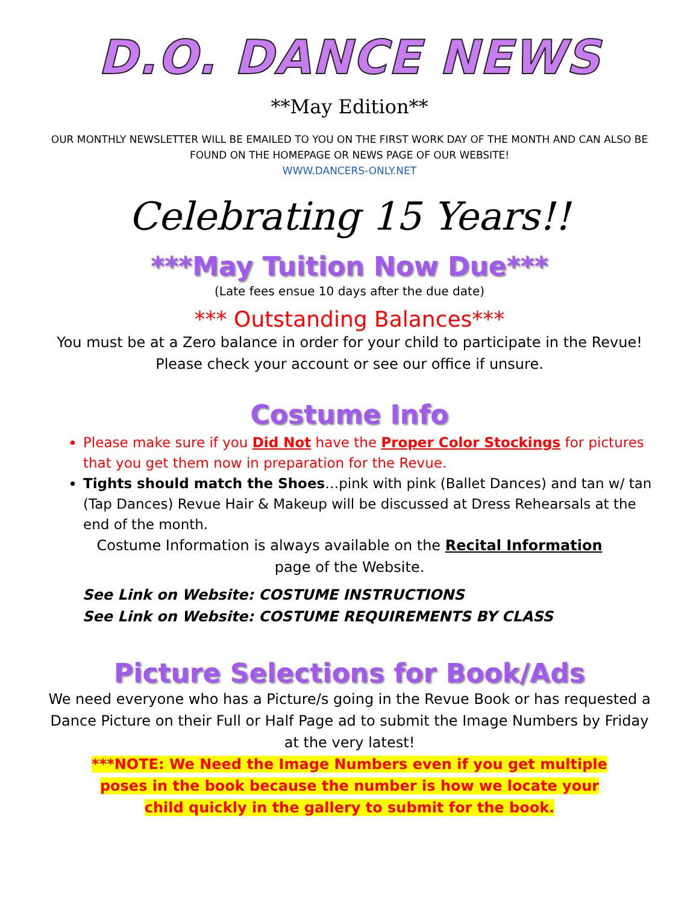D.O. DANCE NEWS
**May Edition**
OUR MONTHLY NEWSLETTER WILL BE EMAILED TO YOU ON THE FIRST WORK DAY OF THE MONTH AND CAN ALSO BE FOUND ON THE HOMEPAGE OR NEWS PAGE OF OUR WEBSITE!
WWW.DANCERS-ONLY.NET
Celebrating 15 Years!!
***May Tuition Now Due***
(Late fees ensue 10 days after the due date)
*** Outstanding Balances***
You must be at a Zero balance in order for your child to participate in the Revue!
Please check your account or see our office if unsure.
Costume Info
Please make sure if you Did Not have the Proper Color Stockings for pictures that you get them now in preparation for the Revue.
Tights should match the Shoes…pink with pink (Ballet Dances) and tan w/ tan (Tap Dances) Revue Hair & Makeup will be discussed at Dress Rehearsals at the end of the month.
Costume Information is always available on the Recital Information
page of the Website.
See Link on Website: COSTUME INSTRUCTIONS
See Link on Website: COSTUME REQUIREMENTS BY CLASS
Picture Selections for Book/Ads
We need everyone who has a Picture/s going in the Revue Book or has requested a Dance Picture on their Full or Half Page ad to submit the Image Numbers by Friday at the very latest!
***NOTE: We Need the Image Numbers even if you get multiple poses in the book because the number is how we locate your child quickly in the gallery to submit for the book.